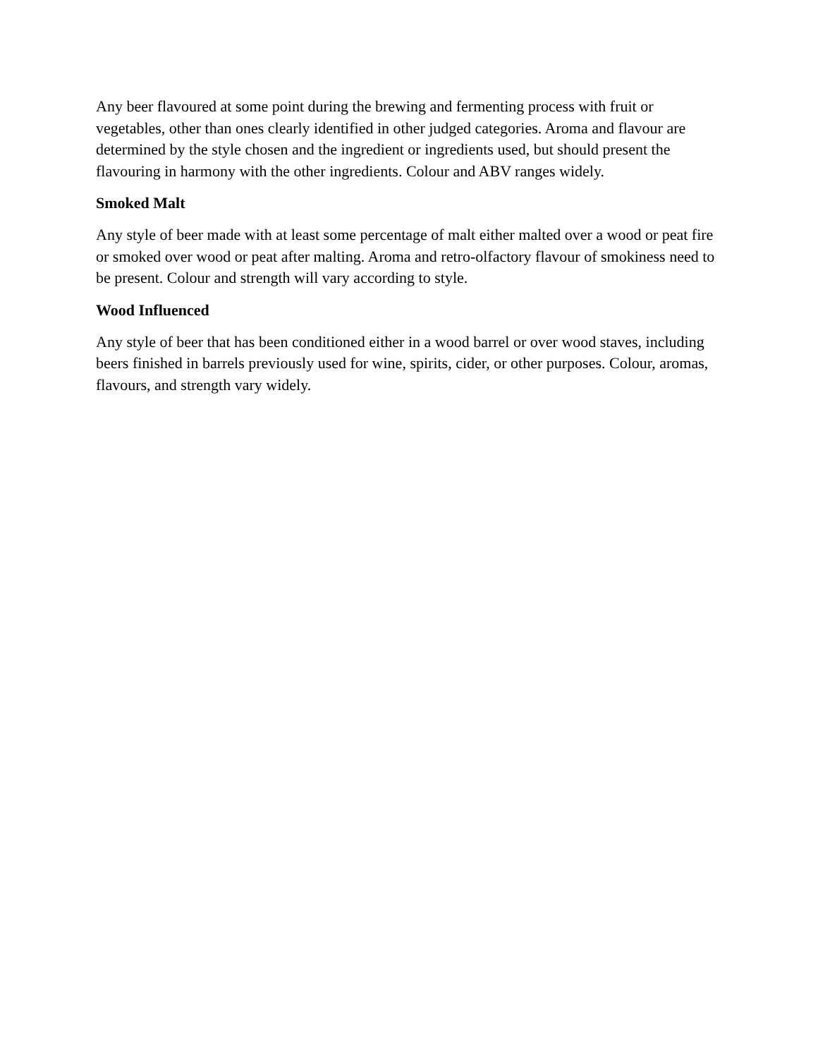Any beer flavoured at some point during the brewing and fermenting process with fruit or vegetables, other than ones clearly identified in other judged categories. Aroma and flavour are determined by the style chosen and the ingredient or ingredients used, but should present the flavouring in harmony with the other ingredients. Colour and ABV ranges widely.
Smoked Malt
Any style of beer made with at least some percentage of malt either malted over a wood or peat fire or smoked over wood or peat after malting. Aroma and retro-olfactory flavour of smokiness need to be present. Colour and strength will vary according to style.
Wood Influenced
Any style of beer that has been conditioned either in a wood barrel or over wood staves, including beers finished in barrels previously used for wine, spirits, cider, or other purposes. Colour, aromas, flavours, and strength vary widely.